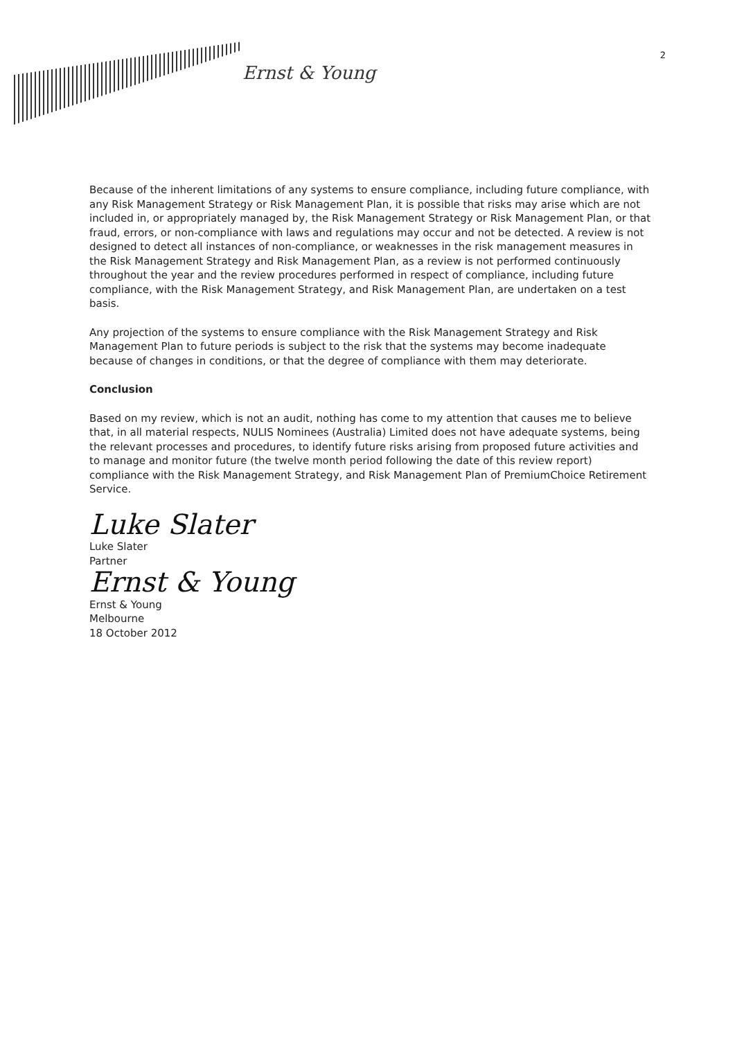Ernst & Young
2
Because of the inherent limitations of any systems to ensure compliance, including future compliance, with any Risk Management Strategy or Risk Management Plan, it is possible that risks may arise which are not included in, or appropriately managed by, the Risk Management Strategy or Risk Management Plan, or that fraud, errors, or non-compliance with laws and regulations may occur and not be detected. A review is not designed to detect all instances of non-compliance, or weaknesses in the risk management measures in the Risk Management Strategy and Risk Management Plan, as a review is not performed continuously throughout the year and the review procedures performed in respect of compliance, including future compliance, with the Risk Management Strategy, and Risk Management Plan, are undertaken on a test basis.
Any projection of the systems to ensure compliance with the Risk Management Strategy and Risk Management Plan to future periods is subject to the risk that the systems may become inadequate because of changes in conditions, or that the degree of compliance with them may deteriorate.
Conclusion
Based on my review, which is not an audit, nothing has come to my attention that causes me to believe that, in all material respects, NULIS Nominees (Australia) Limited does not have adequate systems, being the relevant processes and procedures, to identify future risks arising from proposed future activities and to manage and monitor future (the twelve month period following the date of this review report) compliance with the Risk Management Strategy, and Risk Management Plan of PremiumChoice Retirement Service.
Luke Slater
Luke Slater
Partner
Ernst & Young
Ernst & Young
Melbourne
18 October 2012